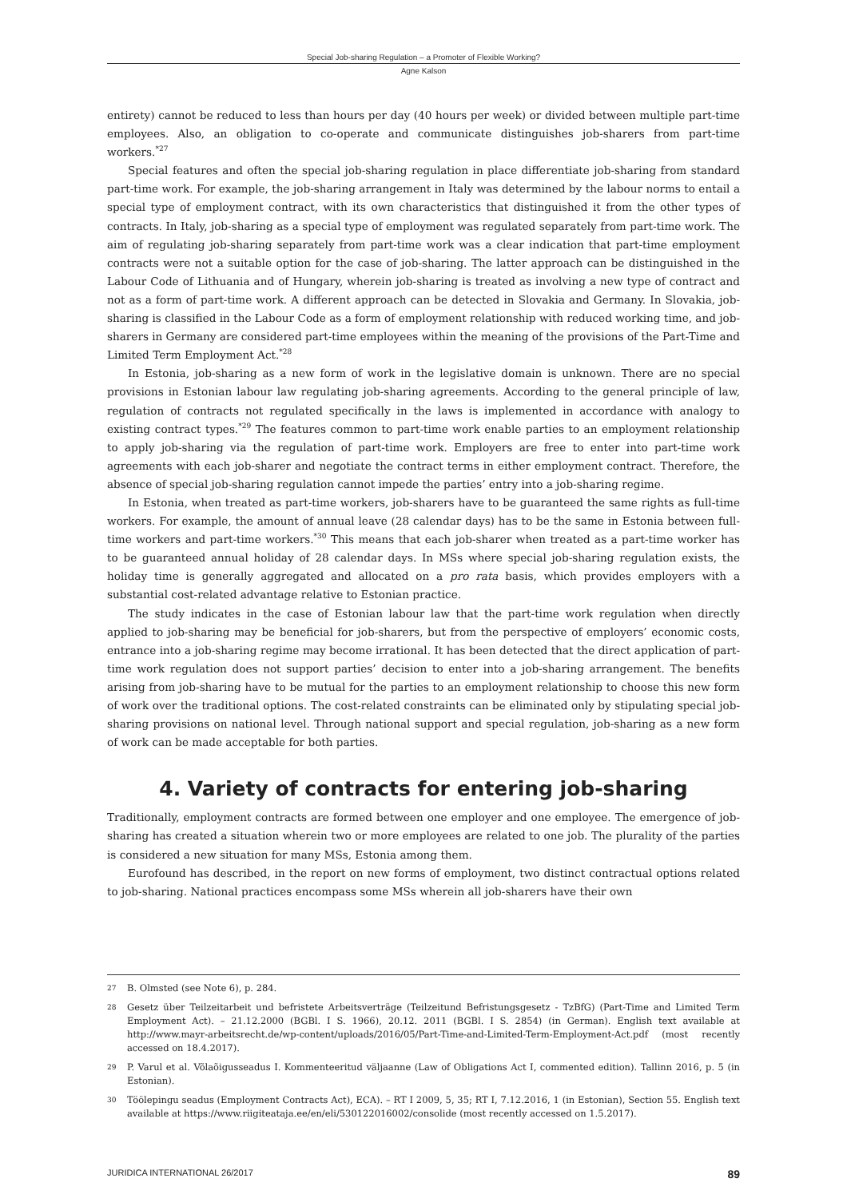Special Job-sharing Regulation – a Promoter of Flexible Working?
Agne Kalson
entirety) cannot be reduced to less than hours per day (40 hours per week) or divided between multiple part-time employees. Also, an obligation to co-operate and communicate distinguishes job-sharers from part-time workers.<sup>*27</sup>
Special features and often the special job-sharing regulation in place differentiate job-sharing from standard part-time work. For example, the job-sharing arrangement in Italy was determined by the labour norms to entail a special type of employment contract, with its own characteristics that distinguished it from the other types of contracts. In Italy, job-sharing as a special type of employment was regulated separately from part-time work. The aim of regulating job-sharing separately from part-time work was a clear indication that part-time employment contracts were not a suitable option for the case of job-sharing. The latter approach can be distinguished in the Labour Code of Lithuania and of Hungary, wherein job-sharing is treated as involving a new type of contract and not as a form of part-time work. A different approach can be detected in Slovakia and Germany. In Slovakia, job-sharing is classified in the Labour Code as a form of employment relationship with reduced working time, and job-sharers in Germany are considered part-time employees within the meaning of the provisions of the Part-Time and Limited Term Employment Act.<sup>*28</sup>
In Estonia, job-sharing as a new form of work in the legislative domain is unknown. There are no special provisions in Estonian labour law regulating job-sharing agreements. According to the general principle of law, regulation of contracts not regulated specifically in the laws is implemented in accordance with analogy to existing contract types.<sup>*29</sup> The features common to part-time work enable parties to an employment relationship to apply job-sharing via the regulation of part-time work. Employers are free to enter into part-time work agreements with each job-sharer and negotiate the contract terms in either employment contract. Therefore, the absence of special job-sharing regulation cannot impede the parties’ entry into a job-sharing regime.
In Estonia, when treated as part-time workers, job-sharers have to be guaranteed the same rights as full-time workers. For example, the amount of annual leave (28 calendar days) has to be the same in Estonia between full-time workers and part-time workers.<sup>*30</sup> This means that each job-sharer when treated as a part-time worker has to be guaranteed annual holiday of 28 calendar days. In MSs where special job-sharing regulation exists, the holiday time is generally aggregated and allocated on a pro rata basis, which provides employers with a substantial cost-related advantage relative to Estonian practice.
The study indicates in the case of Estonian labour law that the part-time work regulation when directly applied to job-sharing may be beneficial for job-sharers, but from the perspective of employers’ economic costs, entrance into a job-sharing regime may become irrational. It has been detected that the direct application of part-time work regulation does not support parties’ decision to enter into a job-sharing arrangement. The benefits arising from job-sharing have to be mutual for the parties to an employment relationship to choose this new form of work over the traditional options. The cost-related constraints can be eliminated only by stipulating special job-sharing provisions on national level. Through national support and special regulation, job-sharing as a new form of work can be made acceptable for both parties.
4. Variety of contracts for entering job-sharing
Traditionally, employment contracts are formed between one employer and one employee. The emergence of job-sharing has created a situation wherein two or more employees are related to one job. The plurality of the parties is considered a new situation for many MSs, Estonia among them.
Eurofound has described, in the report on new forms of employment, two distinct contractual options related to job-sharing. National practices encompass some MSs wherein all job-sharers have their own
27 B. Olmsted (see Note 6), p. 284.
28 Gesetz über Teilzeitarbeit und befristete Arbeitsverträge (Teilzeitund Befristungsgesetz - TzBfG) (Part-Time and Limited Term Employment Act). – 21.12.2000 (BGBl. I S. 1966), 20.12. 2011 (BGBl. I S. 2854) (in German). English text available at http://www.mayr-arbeitsrecht.de/wp-content/uploads/2016/05/Part-Time-and-Limited-Term-Employment-Act.pdf (most recently accessed on 18.4.2017).
29 P. Varul et al. Võlaõigusseadus I. Kommenteeritud väljaanne (Law of Obligations Act I, commented edition). Tallinn 2016, p. 5 (in Estonian).
30 Töölepingu seadus (Employment Contracts Act), ECA). – RT I 2009, 5, 35; RT I, 7.12.2016, 1 (in Estonian), Section 55. English text available at https://www.riigiteataja.ee/en/eli/530122016002/consolide (most recently accessed on 1.5.2017).
JURIDICA INTERNATIONAL 26/2017 89